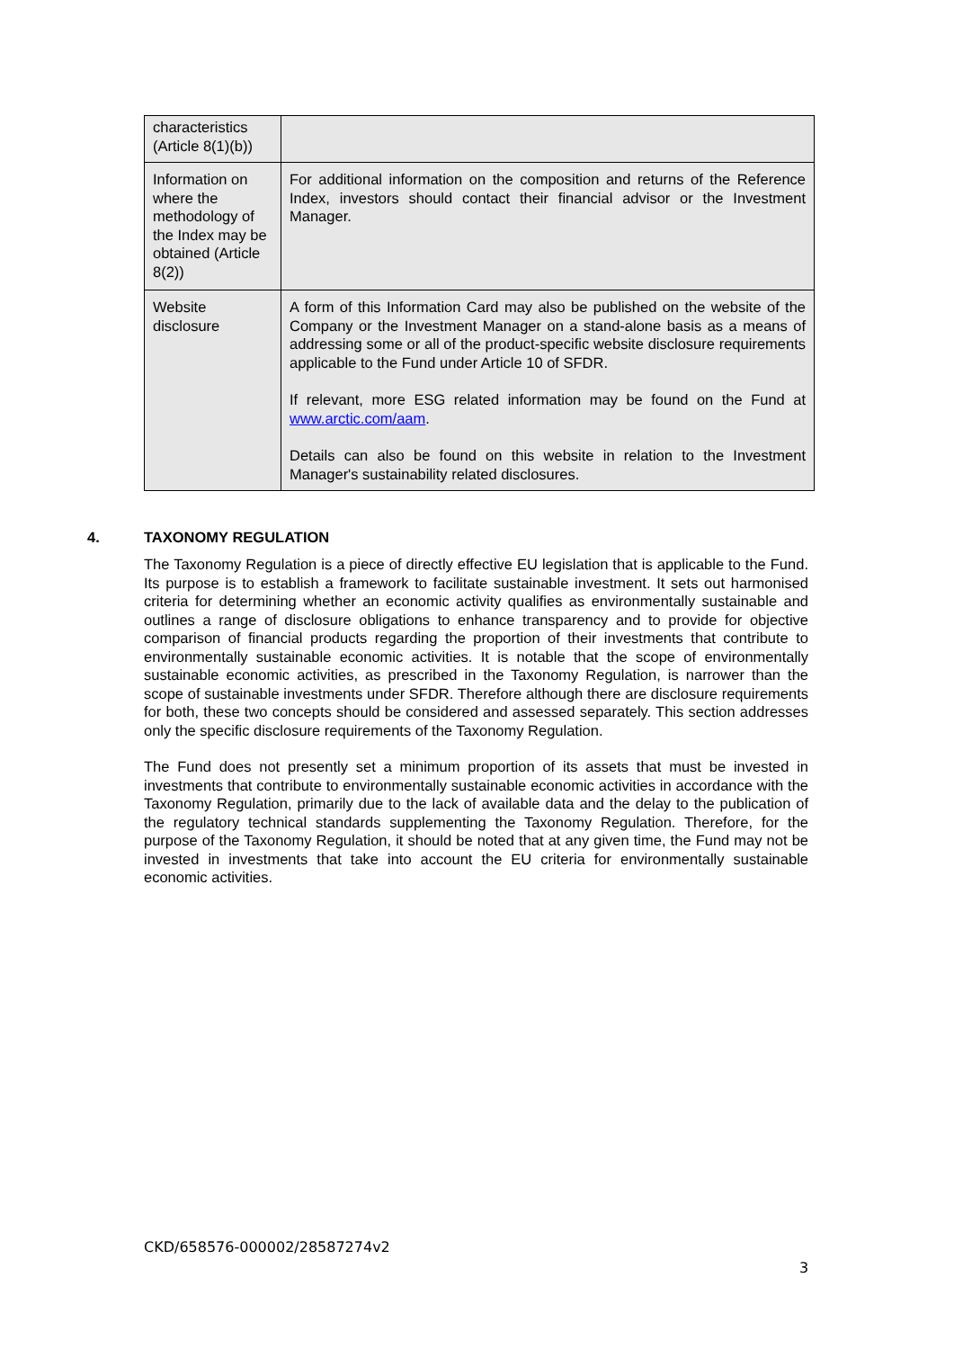| characteristics (Article 8(1)(b)) | |
| Information on where the methodology of the Index may be obtained (Article 8(2)) | For additional information on the composition and returns of the Reference Index, investors should contact their financial advisor or the Investment Manager. |
| Website disclosure | A form of this Information Card may also be published on the website of the Company or the Investment Manager on a stand-alone basis as a means of addressing some or all of the product-specific website disclosure requirements applicable to the Fund under Article 10 of SFDR. If relevant, more ESG related information may be found on the Fund at www.arctic.com/aam . Details can also be found on this website in relation to the Investment Manager's sustainability related disclosures. |
4. TAXONOMY REGULATION
The Taxonomy Regulation is a piece of directly effective EU legislation that is applicable to the Fund. Its purpose is to establish a framework to facilitate sustainable investment. It sets out harmonised criteria for determining whether an economic activity qualifies as environmentally sustainable and outlines a range of disclosure obligations to enhance transparency and to provide for objective comparison of financial products regarding the proportion of their investments that contribute to environmentally sustainable economic activities. It is notable that the scope of environmentally sustainable economic activities, as prescribed in the Taxonomy Regulation, is narrower than the scope of sustainable investments under SFDR. Therefore although there are disclosure requirements for both, these two concepts should be considered and assessed separately. This section addresses only the specific disclosure requirements of the Taxonomy Regulation.
The Fund does not presently set a minimum proportion of its assets that must be invested in investments that contribute to environmentally sustainable economic activities in accordance with the Taxonomy Regulation, primarily due to the lack of available data and the delay to the publication of the regulatory technical standards supplementing the Taxonomy Regulation. Therefore, for the purpose of the Taxonomy Regulation, it should be noted that at any given time, the Fund may not be invested in investments that take into account the EU criteria for environmentally sustainable economic activities.
CKD/658576-000002/28587274v2
3